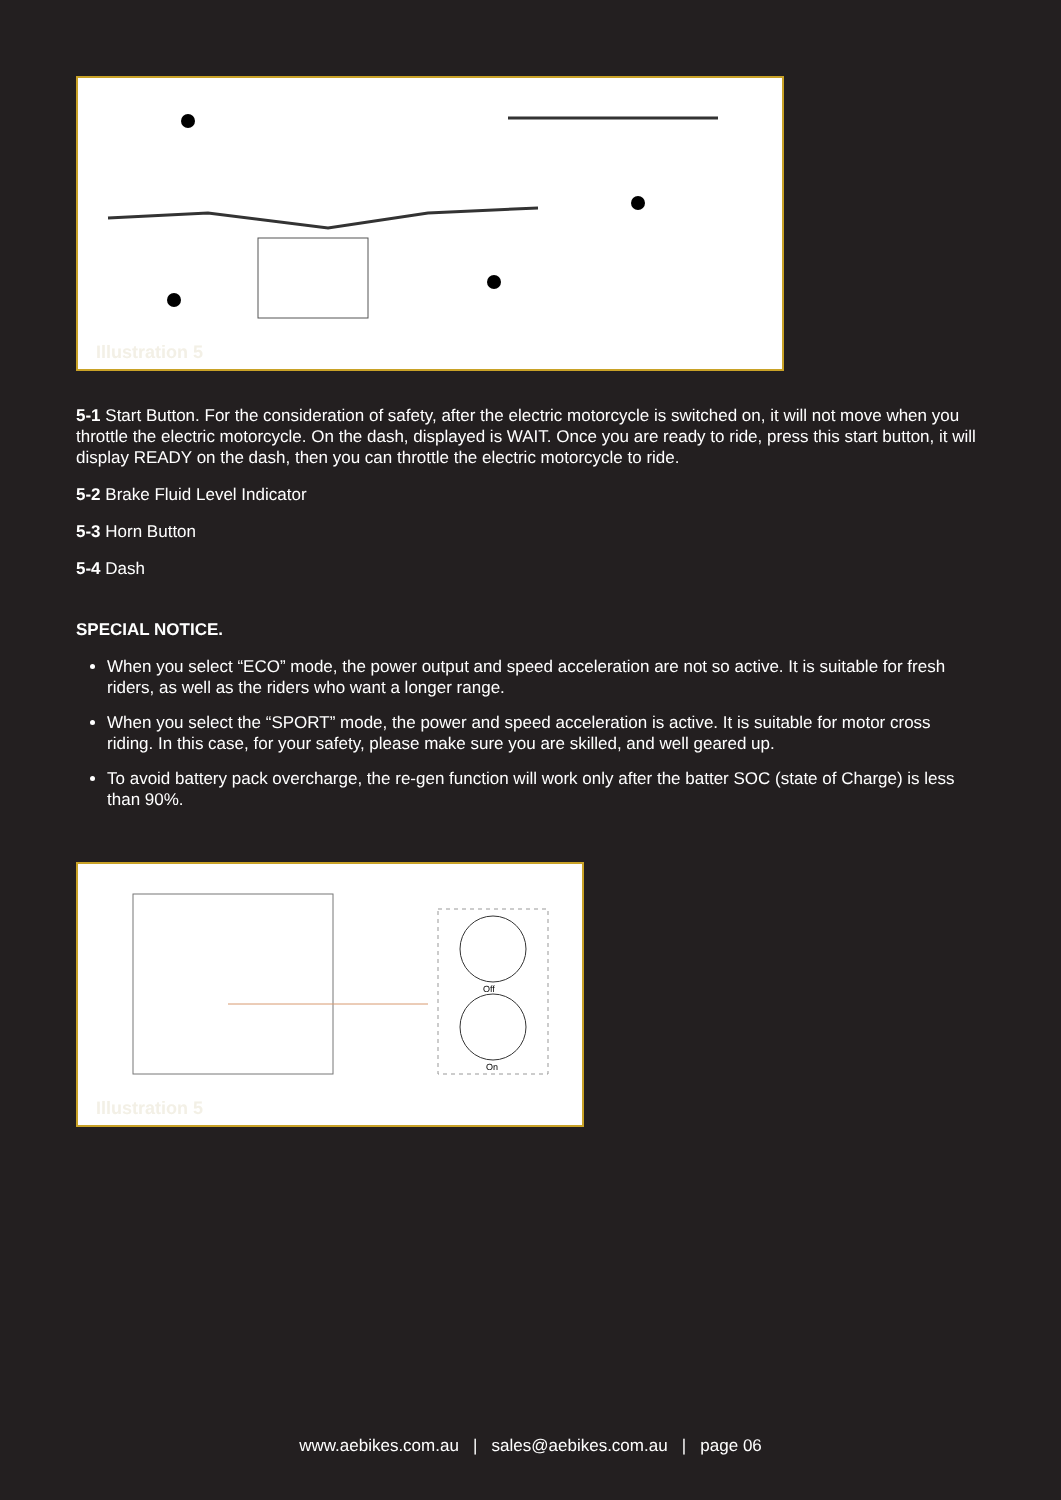Illustration 5
5-1 Start Button. For the consideration of safety, after the electric motorcycle is switched on, it will not move when you throttle the electric motorcycle. On the dash, displayed is WAIT. Once you are ready to ride, press this start button, it will display READY on the dash, then you can throttle the electric motorcycle to ride.
5-2 Brake Fluid Level Indicator
5-3 Horn Button
5-4 Dash
SPECIAL NOTICE.
When you select “ECO” mode, the power output and speed acceleration are not so active. It is suitable for fresh riders, as well as the riders who want a longer range.
When you select the “SPORT” mode, the power and speed acceleration is active. It is suitable for motor cross riding. In this case, for your safety, please make sure you are skilled, and well geared up.
To avoid battery pack overcharge, the re-gen function will work only after the batter SOC (state of Charge) is less than 90%.
Off
On
Illustration 5
www.aebikes.com.au | sales@aebikes.com.au | page 06